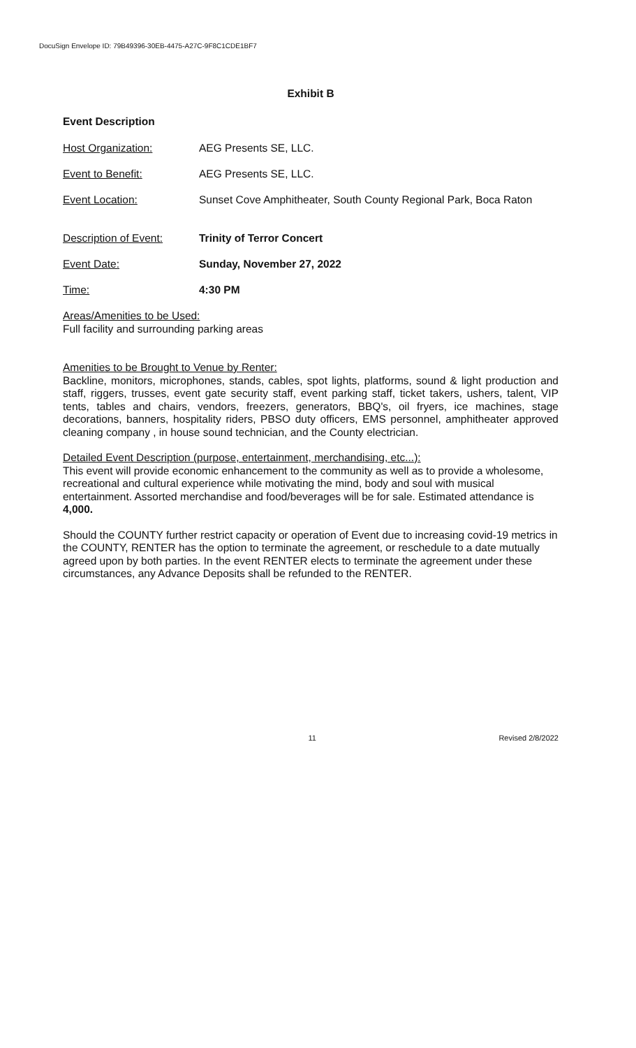DocuSign Envelope ID: 79B49396-30EB-4475-A27C-9F8C1CDE1BF7
Exhibit B
Event Description
Host Organization: AEG Presents SE, LLC.
Event to Benefit: AEG Presents SE, LLC.
Event Location: Sunset Cove Amphitheater, South County Regional Park, Boca Raton
Description of Event: Trinity of Terror Concert
Event Date: Sunday, November 27, 2022
Time: 4:30 PM
Areas/Amenities to be Used:
Full facility and surrounding parking areas
Amenities to be Brought to Venue by Renter:
Backline, monitors, microphones, stands, cables, spot lights, platforms, sound & light production and staff, riggers, trusses, event gate security staff, event parking staff, ticket takers, ushers, talent, VIP tents, tables and chairs, vendors, freezers, generators, BBQ's, oil fryers, ice machines, stage decorations, banners, hospitality riders, PBSO duty officers, EMS personnel, amphitheater approved cleaning company , in house sound technician, and the County electrician.
Detailed Event Description (purpose, entertainment, merchandising, etc...):
This event will provide economic enhancement to the community as well as to provide a wholesome, recreational and cultural experience while motivating the mind, body and soul with musical entertainment. Assorted merchandise and food/beverages will be for sale. Estimated attendance is 4,000.
Should the COUNTY further restrict capacity or operation of Event due to increasing covid-19 metrics in the COUNTY, RENTER has the option to terminate the agreement, or reschedule to a date mutually agreed upon by both parties. In the event RENTER elects to terminate the agreement under these circumstances, any Advance Deposits shall be refunded to the RENTER.
11 Revised 2/8/2022